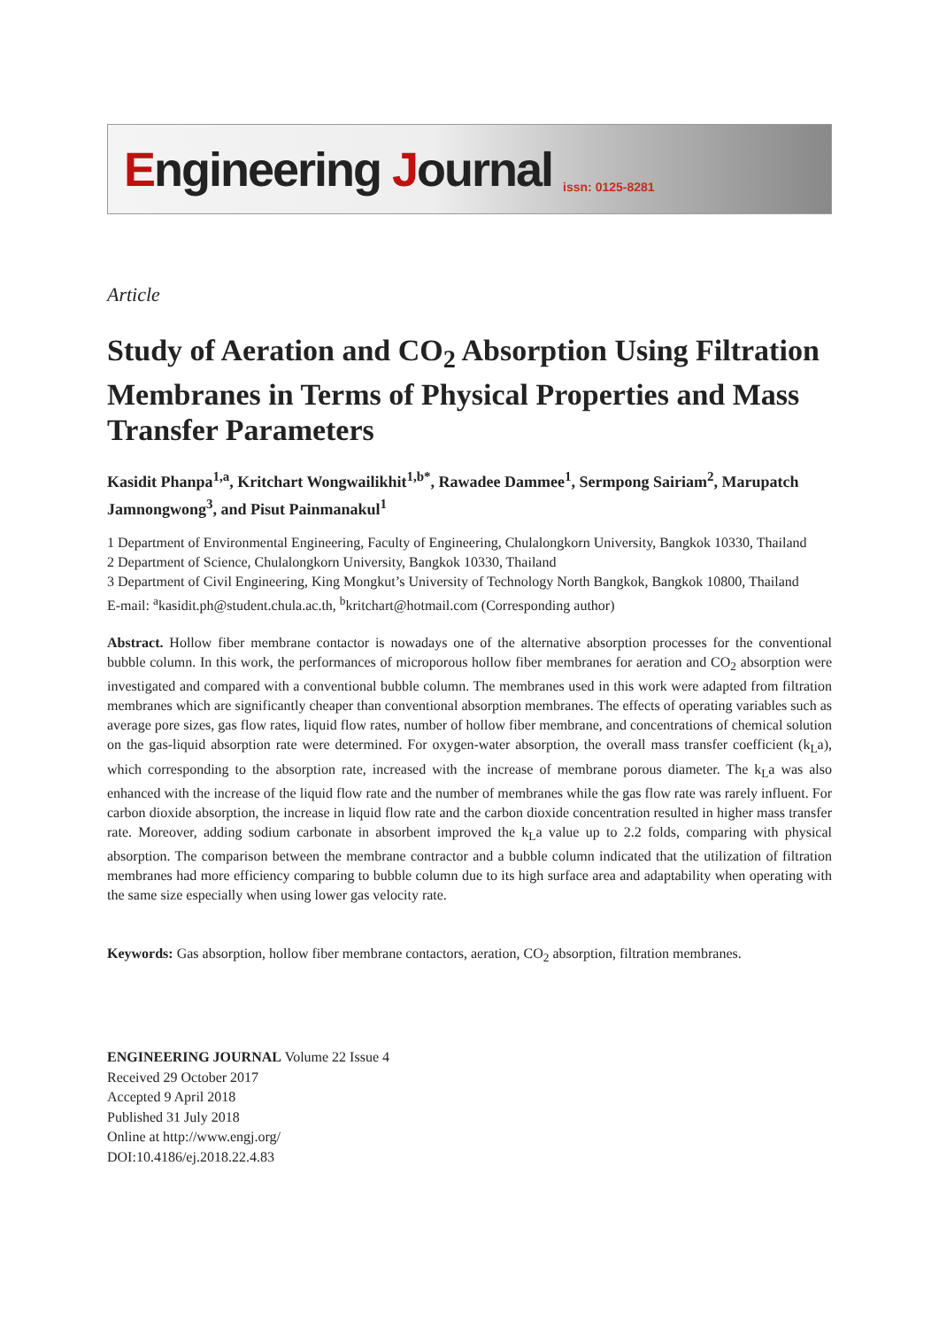Engineering Journal
issn: 0125-8281
Article
Study of Aeration and CO<sub>2</sub> Absorption Using Filtration Membranes in Terms of Physical Properties and Mass Transfer Parameters
Kasidit Phanpa<sup>1,a</sup>, Kritchart Wongwailikhit<sup>1,b*</sup>, Rawadee Dammee<sup>1</sup>, Sermpong Sairiam<sup>2</sup>, Marupatch Jamnongwong<sup>3</sup>, and Pisut Painmanakul<sup>1</sup>
1 Department of Environmental Engineering, Faculty of Engineering, Chulalongkorn University, Bangkok 10330, Thailand
2 Department of Science, Chulalongkorn University, Bangkok 10330, Thailand
3 Department of Civil Engineering, King Mongkut’s University of Technology North Bangkok, Bangkok 10800, Thailand
E-mail: <sup>a</sup>kasidit.ph@student.chula.ac.th, <sup>b</sup>kritchart@hotmail.com (Corresponding author)
Abstract. Hollow fiber membrane contactor is nowadays one of the alternative absorption processes for the conventional bubble column. In this work, the performances of microporous hollow fiber membranes for aeration and CO<sub>2</sub> absorption were investigated and compared with a conventional bubble column. The membranes used in this work were adapted from filtration membranes which are significantly cheaper than conventional absorption membranes. The effects of operating variables such as average pore sizes, gas flow rates, liquid flow rates, number of hollow fiber membrane, and concentrations of chemical solution on the gas-liquid absorption rate were determined. For oxygen-water absorption, the overall mass transfer coefficient (k<sub>L</sub>a), which corresponding to the absorption rate, increased with the increase of membrane porous diameter. The k<sub>L</sub>a was also enhanced with the increase of the liquid flow rate and the number of membranes while the gas flow rate was rarely influent. For carbon dioxide absorption, the increase in liquid flow rate and the carbon dioxide concentration resulted in higher mass transfer rate. Moreover, adding sodium carbonate in absorbent improved the k<sub>L</sub>a value up to 2.2 folds, comparing with physical absorption. The comparison between the membrane contractor and a bubble column indicated that the utilization of filtration membranes had more efficiency comparing to bubble column due to its high surface area and adaptability when operating with the same size especially when using lower gas velocity rate.
Keywords: Gas absorption, hollow fiber membrane contactors, aeration, CO<sub>2</sub> absorption, filtration membranes.
ENGINEERING JOURNAL Volume 22 Issue 4
Received 29 October 2017
Accepted 9 April 2018
Published 31 July 2018
Online at http://www.engj.org/
DOI:10.4186/ej.2018.22.4.83